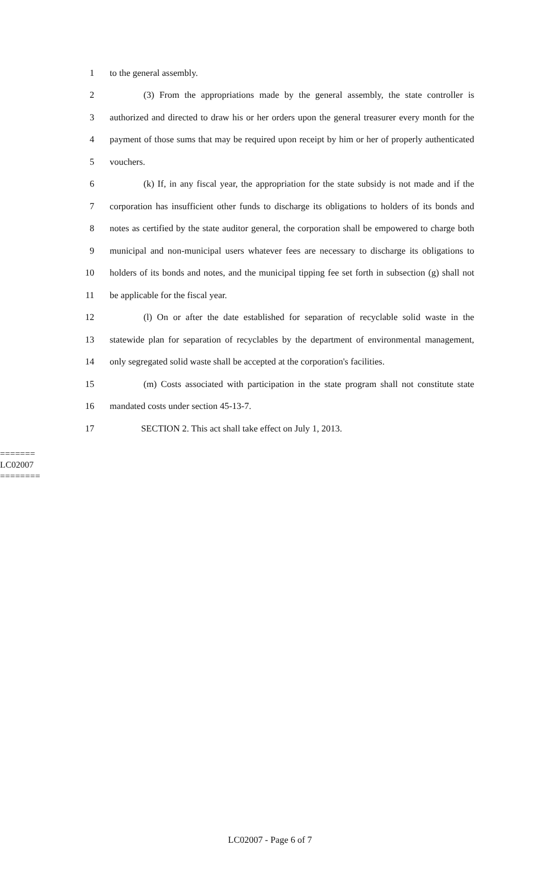1 to the general assembly.
2 (3) From the appropriations made by the general assembly, the state controller is
3 authorized and directed to draw his or her orders upon the general treasurer every month for the
4 payment of those sums that may be required upon receipt by him or her of properly authenticated
5 vouchers.
6 (k) If, in any fiscal year, the appropriation for the state subsidy is not made and if the
7 corporation has insufficient other funds to discharge its obligations to holders of its bonds and
8 notes as certified by the state auditor general, the corporation shall be empowered to charge both
9 municipal and non-municipal users whatever fees are necessary to discharge its obligations to
10 holders of its bonds and notes, and the municipal tipping fee set forth in subsection (g) shall not
11 be applicable for the fiscal year.
12 (l) On or after the date established for separation of recyclable solid waste in the
13 statewide plan for separation of recyclables by the department of environmental management,
14 only segregated solid waste shall be accepted at the corporation's facilities.
15 (m) Costs associated with participation in the state program shall not constitute state
16 mandated costs under section 45-13-7.
17 SECTION 2. This act shall take effect on July 1, 2013.
=======
LC02007
========
LC02007 - Page 6 of 7